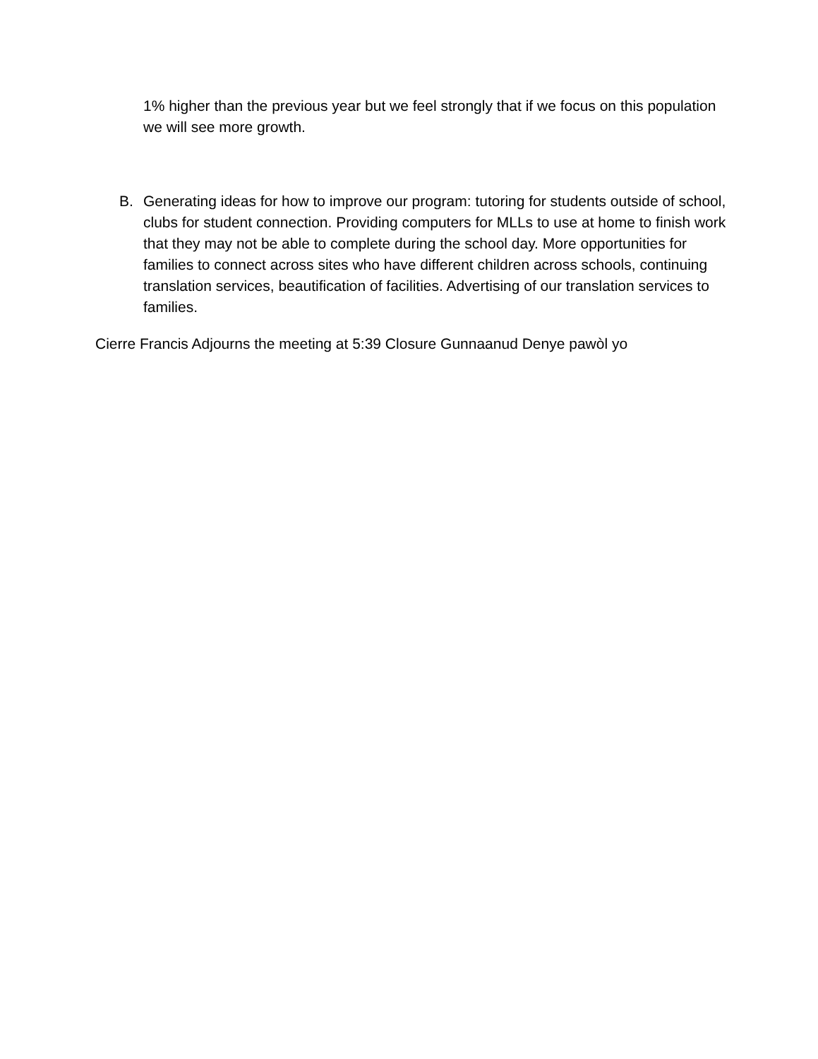1% higher than the previous year but we feel strongly that if we focus on this population we will see more growth.
B. Generating ideas for how to improve our program: tutoring for students outside of school, clubs for student connection. Providing computers for MLLs to use at home to finish work that they may not be able to complete during the school day. More opportunities for families to connect across sites who have different children across schools, continuing translation services, beautification of facilities. Advertising of our translation services to families.
Cierre Francis Adjourns the meeting at 5:39 Closure Gunnaanud Denye pawòl yo